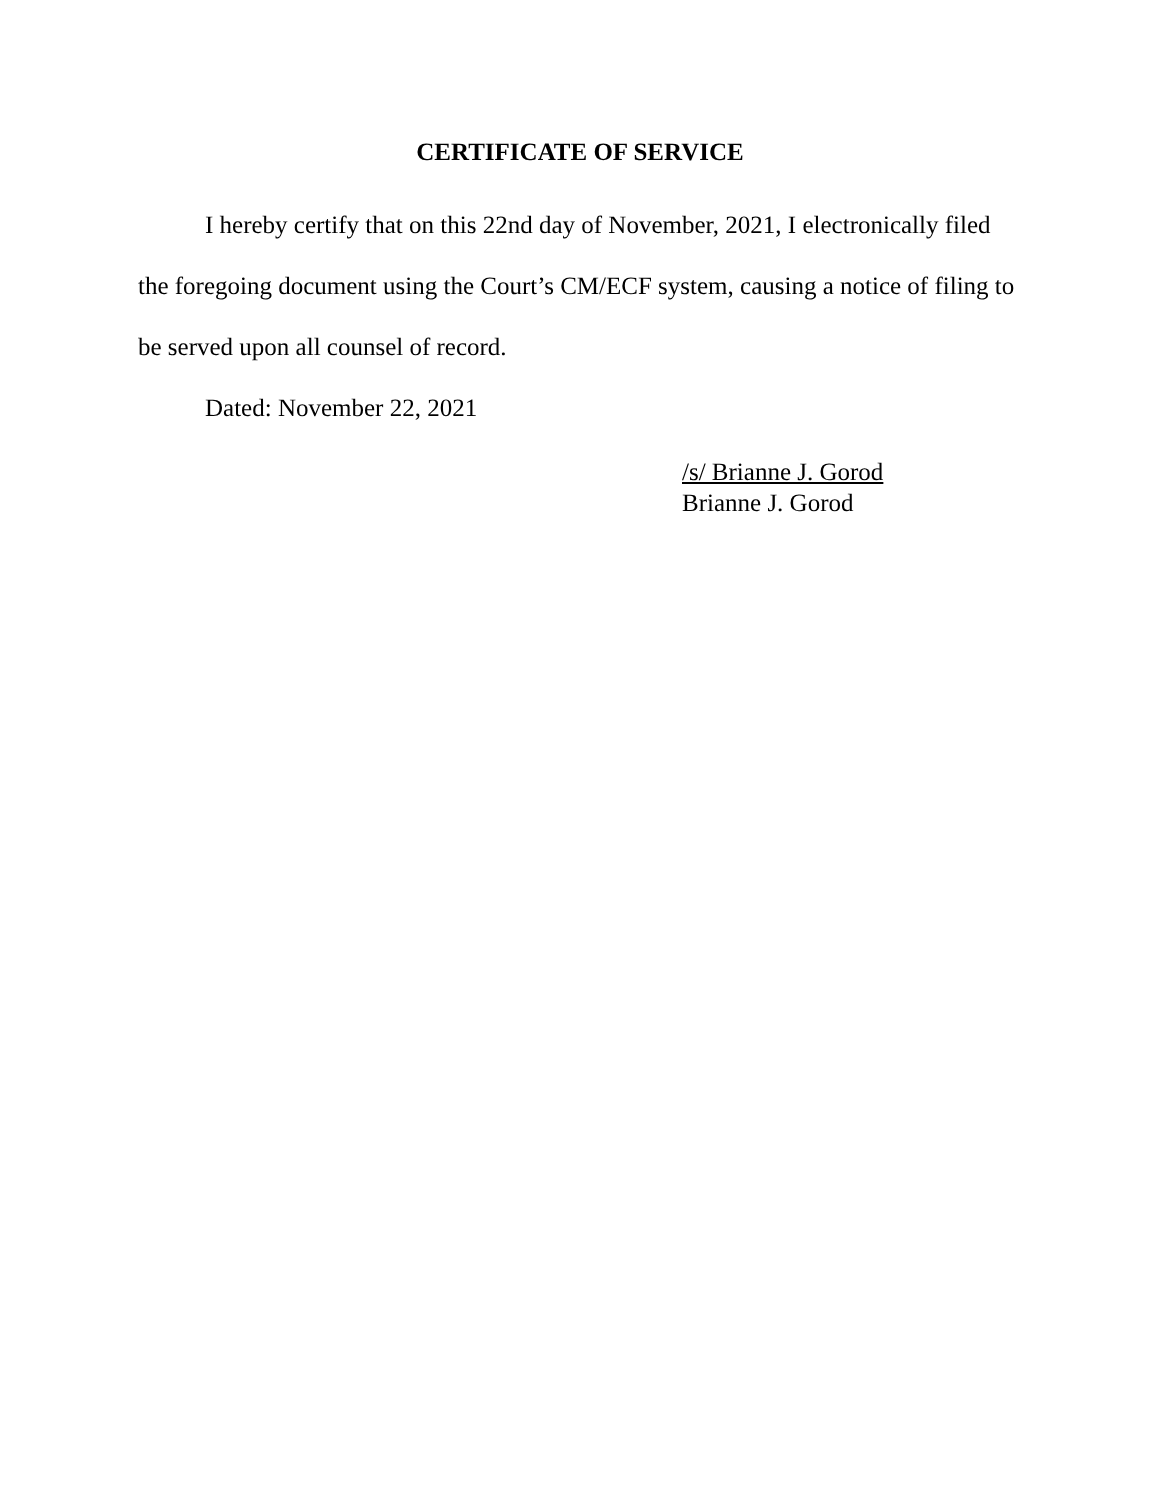CERTIFICATE OF SERVICE
I hereby certify that on this 22nd day of November, 2021, I electronically filed the foregoing document using the Court’s CM/ECF system, causing a notice of filing to be served upon all counsel of record.
Dated: November 22, 2021
/s/ Brianne J. Gorod
Brianne J. Gorod